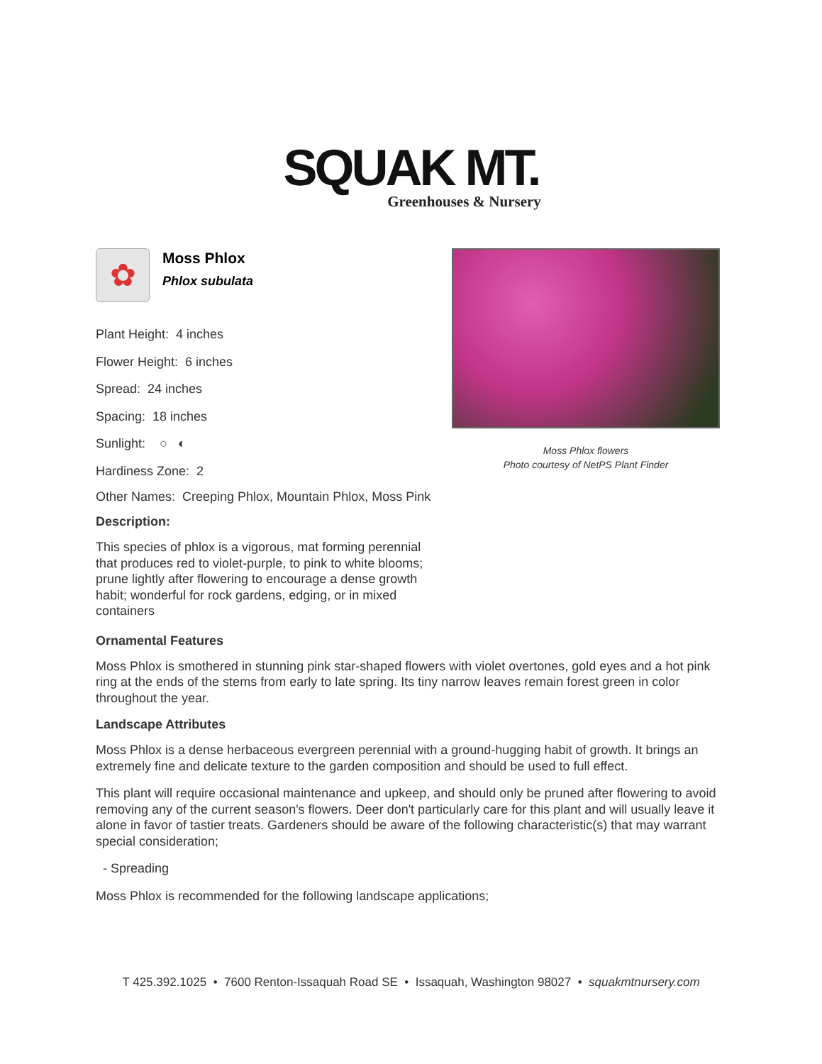SQUAK MT.
Greenhouses & Nursery
✿
Moss Phlox
Phlox subulata
Plant Height: 4 inches
Flower Height: 6 inches
Spread: 24 inches
Spacing: 18 inches
Sunlight: ○ ◐
Hardiness Zone: 2
Other Names: Creeping Phlox, Mountain Phlox, Moss Pink
Description:
This species of phlox is a vigorous, mat forming perennial that produces red to violet-purple, to pink to white blooms; prune lightly after flowering to encourage a dense growth habit; wonderful for rock gardens, edging, or in mixed containers
Moss Phlox flowers
Photo courtesy of NetPS Plant Finder
Ornamental Features
Moss Phlox is smothered in stunning pink star-shaped flowers with violet overtones, gold eyes and a hot pink ring at the ends of the stems from early to late spring. Its tiny narrow leaves remain forest green in color throughout the year.
Landscape Attributes
Moss Phlox is a dense herbaceous evergreen perennial with a ground-hugging habit of growth. It brings an extremely fine and delicate texture to the garden composition and should be used to full effect.
This plant will require occasional maintenance and upkeep, and should only be pruned after flowering to avoid removing any of the current season's flowers. Deer don't particularly care for this plant and will usually leave it alone in favor of tastier treats. Gardeners should be aware of the following characteristic(s) that may warrant special consideration;
- Spreading
Moss Phlox is recommended for the following landscape applications;
T 425.392.1025 • 7600 Renton-Issaquah Road SE • Issaquah, Washington 98027 • squakmtnursery.com